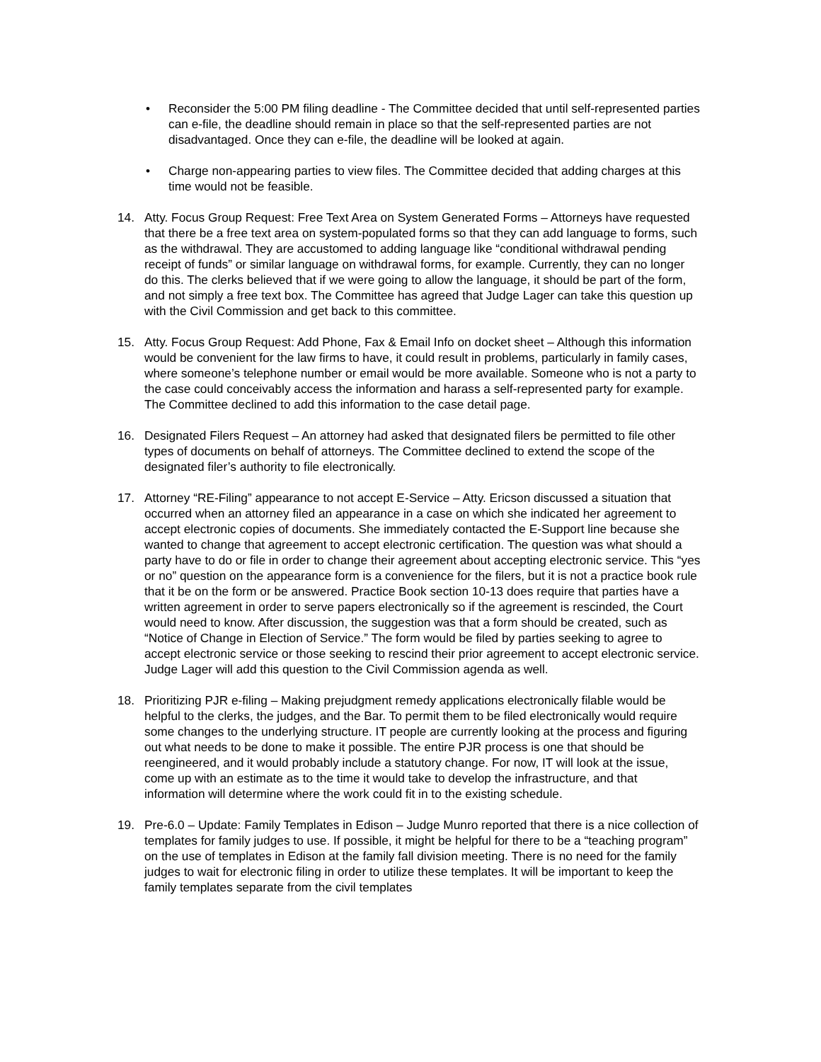• Reconsider the 5:00 PM filing deadline - The Committee decided that until self-represented parties can e-file, the deadline should remain in place so that the self-represented parties are not disadvantaged. Once they can e-file, the deadline will be looked at again.
• Charge non-appearing parties to view files. The Committee decided that adding charges at this time would not be feasible.
14. Atty. Focus Group Request: Free Text Area on System Generated Forms – Attorneys have requested that there be a free text area on system-populated forms so that they can add language to forms, such as the withdrawal. They are accustomed to adding language like “conditional withdrawal pending receipt of funds” or similar language on withdrawal forms, for example. Currently, they can no longer do this. The clerks believed that if we were going to allow the language, it should be part of the form, and not simply a free text box. The Committee has agreed that Judge Lager can take this question up with the Civil Commission and get back to this committee.
15. Atty. Focus Group Request: Add Phone, Fax & Email Info on docket sheet – Although this information would be convenient for the law firms to have, it could result in problems, particularly in family cases, where someone’s telephone number or email would be more available. Someone who is not a party to the case could conceivably access the information and harass a self-represented party for example. The Committee declined to add this information to the case detail page.
16. Designated Filers Request – An attorney had asked that designated filers be permitted to file other types of documents on behalf of attorneys. The Committee declined to extend the scope of the designated filer’s authority to file electronically.
17. Attorney “RE-Filing” appearance to not accept E-Service – Atty. Ericson discussed a situation that occurred when an attorney filed an appearance in a case on which she indicated her agreement to accept electronic copies of documents. She immediately contacted the E-Support line because she wanted to change that agreement to accept electronic certification. The question was what should a party have to do or file in order to change their agreement about accepting electronic service. This “yes or no” question on the appearance form is a convenience for the filers, but it is not a practice book rule that it be on the form or be answered. Practice Book section 10-13 does require that parties have a written agreement in order to serve papers electronically so if the agreement is rescinded, the Court would need to know. After discussion, the suggestion was that a form should be created, such as “Notice of Change in Election of Service.” The form would be filed by parties seeking to agree to accept electronic service or those seeking to rescind their prior agreement to accept electronic service. Judge Lager will add this question to the Civil Commission agenda as well.
18. Prioritizing PJR e-filing – Making prejudgment remedy applications electronically filable would be helpful to the clerks, the judges, and the Bar. To permit them to be filed electronically would require some changes to the underlying structure. IT people are currently looking at the process and figuring out what needs to be done to make it possible. The entire PJR process is one that should be reengineered, and it would probably include a statutory change. For now, IT will look at the issue, come up with an estimate as to the time it would take to develop the infrastructure, and that information will determine where the work could fit in to the existing schedule.
19. Pre-6.0 – Update: Family Templates in Edison – Judge Munro reported that there is a nice collection of templates for family judges to use. If possible, it might be helpful for there to be a “teaching program” on the use of templates in Edison at the family fall division meeting. There is no need for the family judges to wait for electronic filing in order to utilize these templates. It will be important to keep the family templates separate from the civil templates